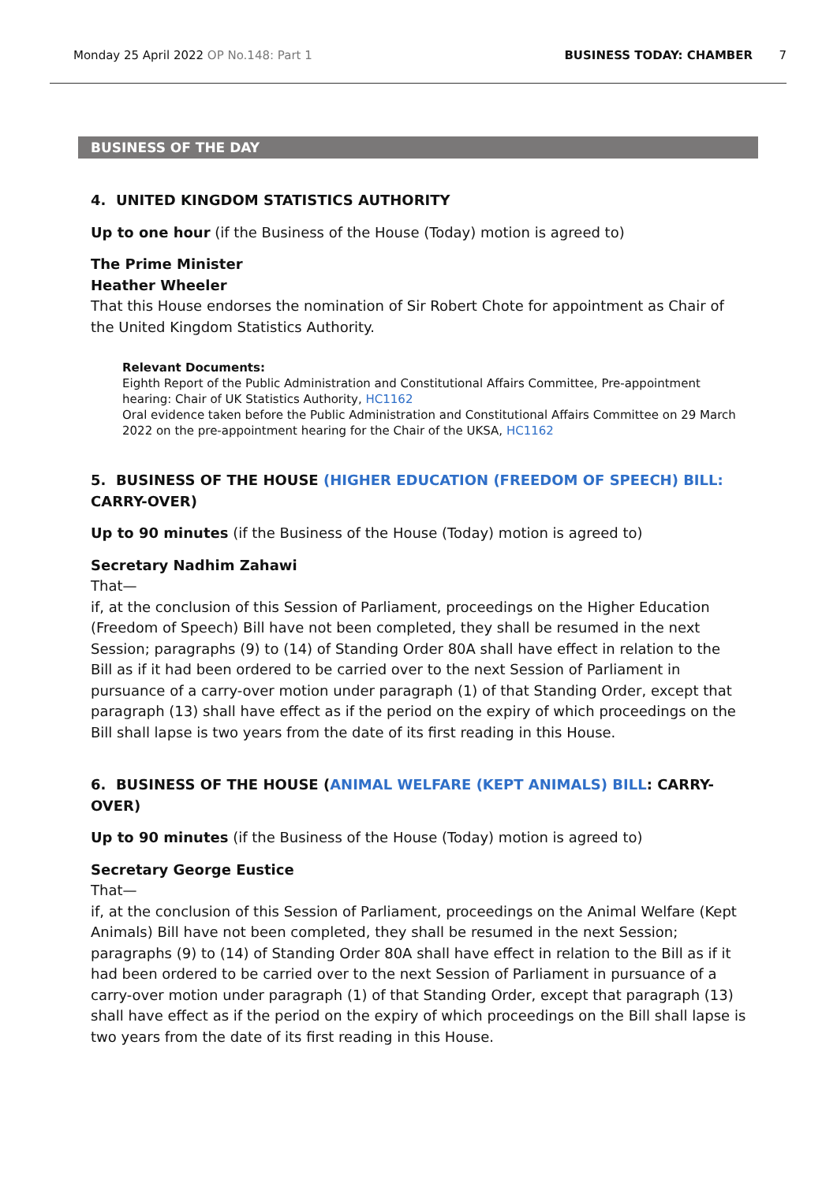Monday 25 April 2022 OP No.148: Part 1 BUSINESS TODAY: CHAMBER 7
BUSINESS OF THE DAY
4. UNITED KINGDOM STATISTICS AUTHORITY
Up to one hour (if the Business of the House (Today) motion is agreed to)
The Prime Minister
Heather Wheeler
That this House endorses the nomination of Sir Robert Chote for appointment as Chair of the United Kingdom Statistics Authority.
Relevant Documents:
Eighth Report of the Public Administration and Constitutional Affairs Committee, Pre-appointment hearing: Chair of UK Statistics Authority, HC1162
Oral evidence taken before the Public Administration and Constitutional Affairs Committee on 29 March 2022 on the pre-appointment hearing for the Chair of the UKSA, HC1162
5. BUSINESS OF THE HOUSE (HIGHER EDUCATION (FREEDOM OF SPEECH) BILL:
CARRY-OVER)
Up to 90 minutes (if the Business of the House (Today) motion is agreed to)
Secretary Nadhim Zahawi
That—
if, at the conclusion of this Session of Parliament, proceedings on the Higher Education (Freedom of Speech) Bill have not been completed, they shall be resumed in the next Session; paragraphs (9) to (14) of Standing Order 80A shall have effect in relation to the Bill as if it had been ordered to be carried over to the next Session of Parliament in pursuance of a carry-over motion under paragraph (1) of that Standing Order, except that paragraph (13) shall have effect as if the period on the expiry of which proceedings on the Bill shall lapse is two years from the date of its first reading in this House.
6. BUSINESS OF THE HOUSE (ANIMAL WELFARE (KEPT ANIMALS) BILL: CARRY-OVER)
Up to 90 minutes (if the Business of the House (Today) motion is agreed to)
Secretary George Eustice
That—
if, at the conclusion of this Session of Parliament, proceedings on the Animal Welfare (Kept Animals) Bill have not been completed, they shall be resumed in the next Session; paragraphs (9) to (14) of Standing Order 80A shall have effect in relation to the Bill as if it had been ordered to be carried over to the next Session of Parliament in pursuance of a carry-over motion under paragraph (1) of that Standing Order, except that paragraph (13) shall have effect as if the period on the expiry of which proceedings on the Bill shall lapse is two years from the date of its first reading in this House.